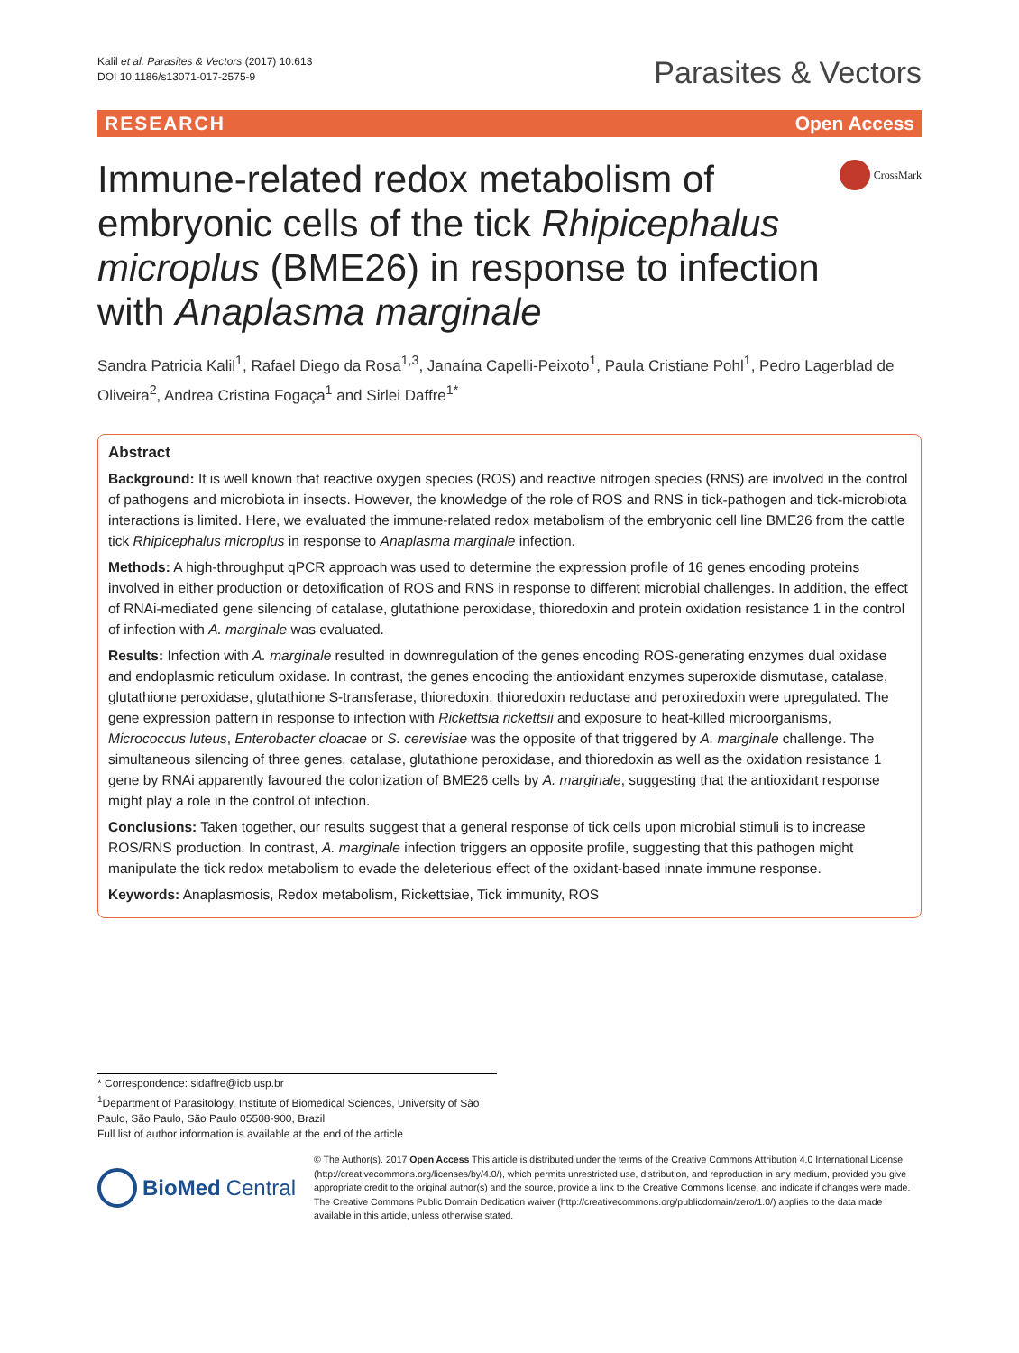Kalil et al. Parasites & Vectors (2017) 10:613
DOI 10.1186/s13071-017-2575-9
Parasites & Vectors
RESEARCH Open Access
Immune-related redox metabolism of embryonic cells of the tick Rhipicephalus microplus (BME26) in response to infection with Anaplasma marginale
CrossMark
Sandra Patricia Kalil<sup>1</sup>, Rafael Diego da Rosa<sup>1,3</sup>, Janaína Capelli-Peixoto<sup>1</sup>, Paula Cristiane Pohl<sup>1</sup>, Pedro Lagerblad de Oliveira<sup>2</sup>, Andrea Cristina Fogaça<sup>1</sup> and Sirlei Daffre<sup>1*</sup>
Abstract
Background: It is well known that reactive oxygen species (ROS) and reactive nitrogen species (RNS) are involved in the control of pathogens and microbiota in insects. However, the knowledge of the role of ROS and RNS in tick-pathogen and tick-microbiota interactions is limited. Here, we evaluated the immune-related redox metabolism of the embryonic cell line BME26 from the cattle tick Rhipicephalus microplus in response to Anaplasma marginale infection.
Methods: A high-throughput qPCR approach was used to determine the expression profile of 16 genes encoding proteins involved in either production or detoxification of ROS and RNS in response to different microbial challenges. In addition, the effect of RNAi-mediated gene silencing of catalase, glutathione peroxidase, thioredoxin and protein oxidation resistance 1 in the control of infection with A. marginale was evaluated.
Results: Infection with A. marginale resulted in downregulation of the genes encoding ROS-generating enzymes dual oxidase and endoplasmic reticulum oxidase. In contrast, the genes encoding the antioxidant enzymes superoxide dismutase, catalase, glutathione peroxidase, glutathione S-transferase, thioredoxin, thioredoxin reductase and peroxiredoxin were upregulated. The gene expression pattern in response to infection with Rickettsia rickettsii and exposure to heat-killed microorganisms, Micrococcus luteus, Enterobacter cloacae or S. cerevisiae was the opposite of that triggered by A. marginale challenge. The simultaneous silencing of three genes, catalase, glutathione peroxidase, and thioredoxin as well as the oxidation resistance 1 gene by RNAi apparently favoured the colonization of BME26 cells by A. marginale, suggesting that the antioxidant response might play a role in the control of infection.
Conclusions: Taken together, our results suggest that a general response of tick cells upon microbial stimuli is to increase ROS/RNS production. In contrast, A. marginale infection triggers an opposite profile, suggesting that this pathogen might manipulate the tick redox metabolism to evade the deleterious effect of the oxidant-based innate immune response.
Keywords: Anaplasmosis, Redox metabolism, Rickettsiae, Tick immunity, ROS
* Correspondence: sidaffre@icb.usp.br
<sup>1</sup> Department of Parasitology, Institute of Biomedical Sciences, University of São Paulo, São Paulo, São Paulo 05508-900, Brazil
Full list of author information is available at the end of the article
BioMed Central
© The Author(s). 2017 Open Access This article is distributed under the terms of the Creative Commons Attribution 4.0 International License (http://creativecommons.org/licenses/by/4.0/), which permits unrestricted use, distribution, and reproduction in any medium, provided you give appropriate credit to the original author(s) and the source, provide a link to the Creative Commons license, and indicate if changes were made. The Creative Commons Public Domain Dedication waiver (http://creativecommons.org/publicdomain/zero/1.0/) applies to the data made available in this article, unless otherwise stated.